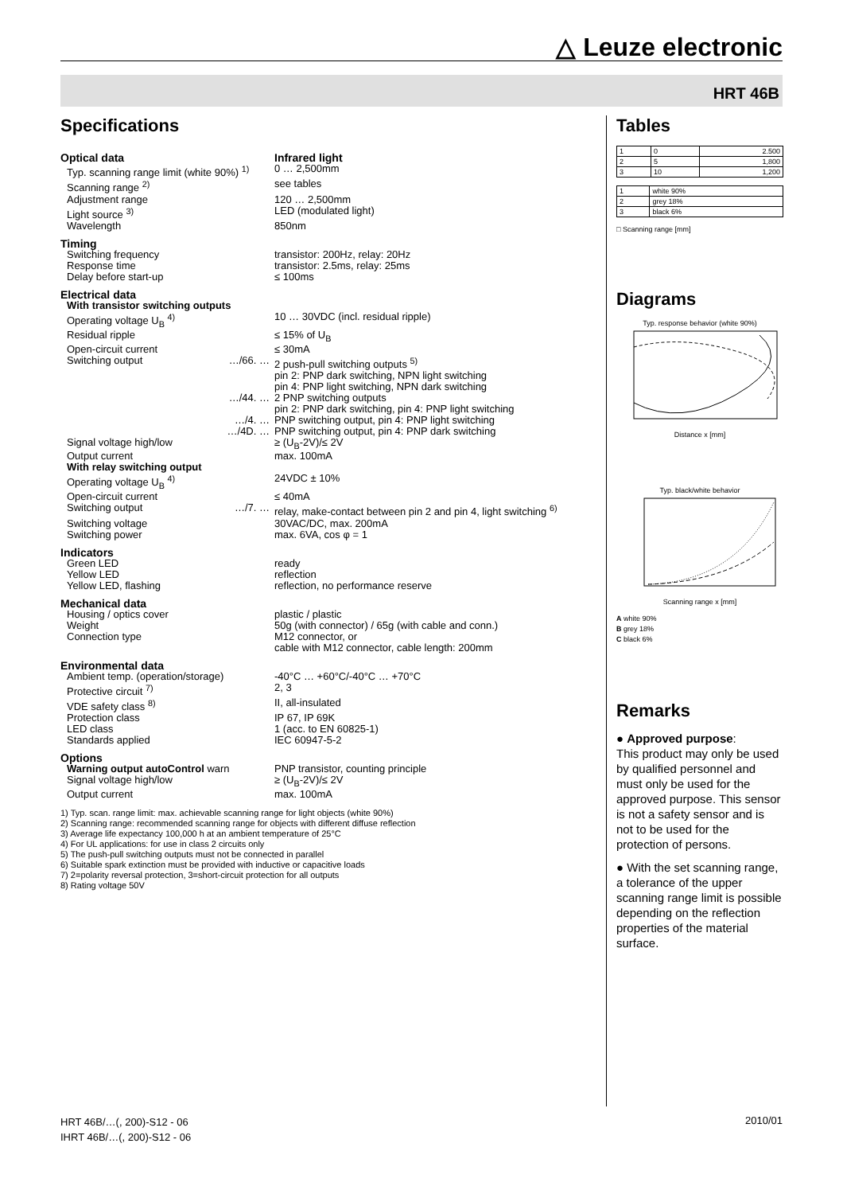△ Leuze electronic
HRT 46B
Specifications
| Optical data | | Infrared light |
| Typ. scanning range limit (white 90%) <sup>1)</sup> | | 0 … 2,500mm |
| Scanning range <sup>2)</sup> | | see tables |
| Adjustment range | | 120 … 2,500mm |
| Light source <sup>3)</sup> | | LED (modulated light) |
| Wavelength | | 850nm |
| Timing | | |
| Switching frequency | | transistor: 200Hz, relay: 20Hz |
| Response time | | transistor: 2.5ms, relay: 25ms |
| Delay before start-up | | ≤ 100ms |
| Electrical data | | |
| With transistor switching outputs | | |
| Operating voltage U<sub>B</sub> <sup>4)</sup> | | 10 … 30VDC (incl. residual ripple) |
| Residual ripple | | ≤ 15% of U<sub>B</sub> |
| Open-circuit current | | ≤ 30mA |
| Switching output | …/66. … | 2 push-pull switching outputs <sup>5)</sup> pin 2: PNP dark switching, NPN light switching pin 4: PNP light switching, NPN dark switching |
| | …/44. … | 2 PNP switching outputs pin 2: PNP dark switching, pin 4: PNP light switching |
| | …/4. … | PNP switching output, pin 4: PNP light switching |
| | …/4D. … | PNP switching output, pin 4: PNP dark switching |
| Signal voltage high/low | | ≥ (U<sub>B</sub>-2V)/≤ 2V |
| Output current | | max. 100mA |
| With relay switching output | | |
| Operating voltage U<sub>B</sub> <sup>4)</sup> | | 24VDC ± 10% |
| Open-circuit current | | ≤ 40mA |
| Switching output | …/7. … | relay, make-contact between pin 2 and pin 4, light switching <sup>6)</sup> |
| Switching voltage | | 30VAC/DC, max. 200mA |
| Switching power | | max. 6VA, cos φ = 1 |
| Indicators | | |
| Green LED | | ready |
| Yellow LED | | reflection |
| Yellow LED, flashing | | reflection, no performance reserve |
| Mechanical data | | |
| Housing / optics cover | | plastic / plastic |
| Weight | | 50g (with connector) / 65g (with cable and conn.) |
| Connection type | | M12 connector, or cable with M12 connector, cable length: 200mm |
| Environmental data | | |
| Ambient temp. (operation/storage) | | -40°C … +60°C/-40°C … +70°C |
| Protective circuit <sup>7)</sup> | | 2, 3 |
| VDE safety class <sup>8)</sup> | | II, all-insulated |
| Protection class | | IP 67, IP 69K |
| LED class | | 1 (acc. to EN 60825-1) |
| Standards applied | | IEC 60947-5-2 |
| Options | | |
| Warning output autoControl warn | | PNP transistor, counting principle |
| Signal voltage high/low | | ≥ (U<sub>B</sub>-2V)/≤ 2V |
| Output current | | max. 100mA |
1) Typ. scan. range limit: max. achievable scanning range for light objects (white 90%)
2) Scanning range: recommended scanning range for objects with different diffuse reflection
3) Average life expectancy 100,000 h at an ambient temperature of 25°C
4) For UL applications: for use in class 2 circuits only
5) The push-pull switching outputs must not be connected in parallel
6) Suitable spark extinction must be provided with inductive or capacitive loads
7) 2=polarity reversal protection, 3=short-circuit protection for all outputs
8) Rating voltage 50V
Tables
| 1 | 0 | 2.500 |
| 2 | 5 | 1,800 |
| 3 | 10 | 1,200 |
| 1 | white 90% |
| 2 | grey 18% |
| 3 | black 6% |
□ Scanning range [mm]
Diagrams
Typ. response behavior (white 90%)
Distance x [mm]
Typ. black/white behavior
Scanning range x [mm]
A white 90%
B grey 18%
C black 6%
Remarks
● Approved purpose:
This product may only be used by qualified personnel and must only be used for the approved purpose. This sensor is not a safety sensor and is not to be used for the protection of persons.
● With the set scanning range, a tolerance of the upper scanning range limit is possible depending on the reflection properties of the material surface.
HRT 46B/…(, 200)-S12 - 06
IHRT 46B/…(, 200)-S12 - 06
2010/01